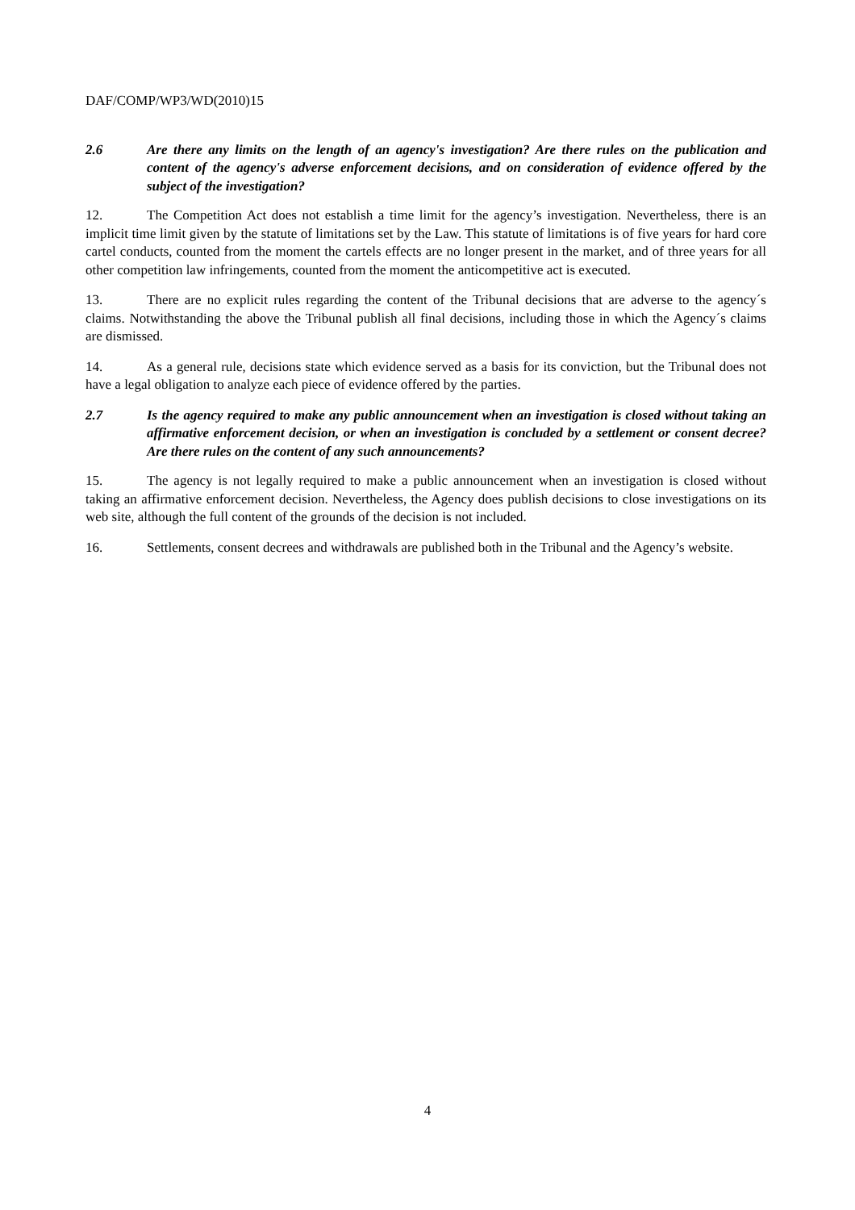DAF/COMP/WP3/WD(2010)15
2.6 Are there any limits on the length of an agency's investigation? Are there rules on the publication and content of the agency's adverse enforcement decisions, and on consideration of evidence offered by the subject of the investigation?
12. The Competition Act does not establish a time limit for the agency’s investigation. Nevertheless, there is an implicit time limit given by the statute of limitations set by the Law. This statute of limitations is of five years for hard core cartel conducts, counted from the moment the cartels effects are no longer present in the market, and of three years for all other competition law infringements, counted from the moment the anticompetitive act is executed.
13. There are no explicit rules regarding the content of the Tribunal decisions that are adverse to the agency´s claims. Notwithstanding the above the Tribunal publish all final decisions, including those in which the Agency´s claims are dismissed.
14. As a general rule, decisions state which evidence served as a basis for its conviction, but the Tribunal does not have a legal obligation to analyze each piece of evidence offered by the parties.
2.7 Is the agency required to make any public announcement when an investigation is closed without taking an affirmative enforcement decision, or when an investigation is concluded by a settlement or consent decree? Are there rules on the content of any such announcements?
15. The agency is not legally required to make a public announcement when an investigation is closed without taking an affirmative enforcement decision. Nevertheless, the Agency does publish decisions to close investigations on its web site, although the full content of the grounds of the decision is not included.
16. Settlements, consent decrees and withdrawals are published both in the Tribunal and the Agency’s website.
4